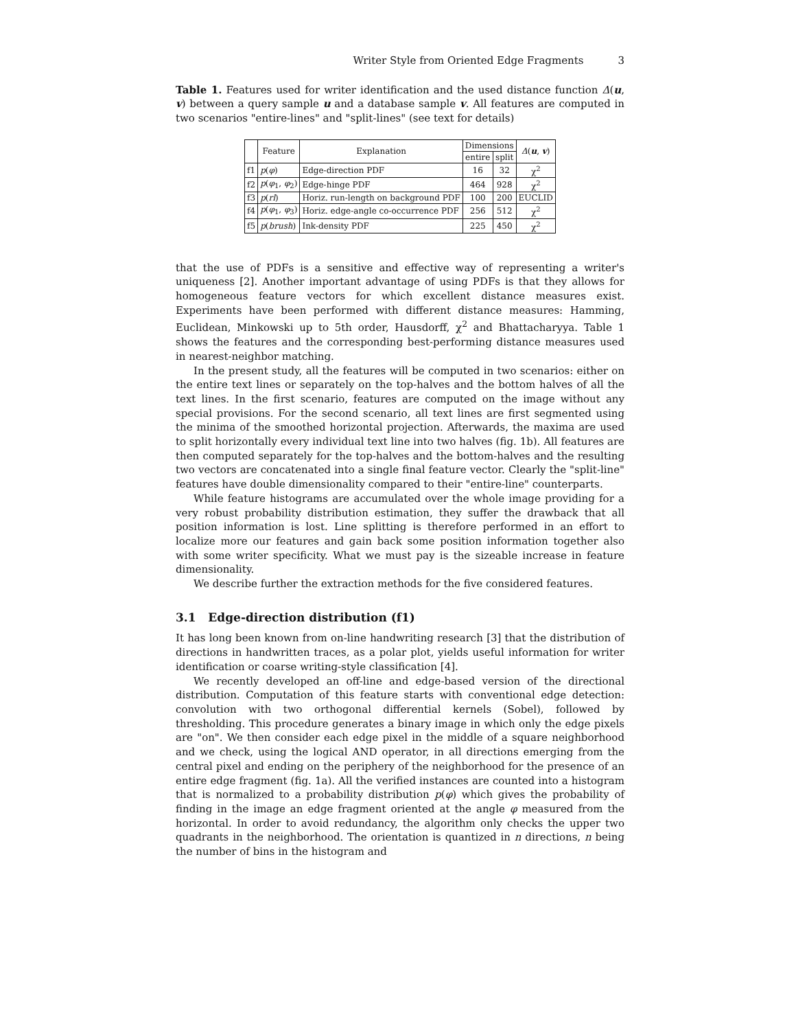Writer Style from Oriented Edge Fragments 3
Table 1. Features used for writer identification and the used distance function Δ(u, v) between a query sample u and a database sample v. All features are computed in two scenarios "entire-lines" and "split-lines" (see text for details)
| | Feature | Explanation | Dimensions | | Δ ( u , v ) |
| --- | --- | --- | --- | --- | --- |
| | | | entire | split | |
| f1 | p ( φ ) | Edge-direction PDF | 16 | 32 | χ<sup>2</sup> |
| f2 | p ( φ<sub>1</sub>, φ<sub>2</sub>) | Edge-hinge PDF | 464 | 928 | χ<sup>2</sup> |
| f3 | p ( rl ) | Horiz. run-length on background PDF | 100 | 200 | EUCLID |
| f4 | p ( φ<sub>1</sub>, φ<sub>3</sub>) | Horiz. edge-angle co-occurrence PDF | 256 | 512 | χ<sup>2</sup> |
| f5 | p ( brush ) | Ink-density PDF | 225 | 450 | χ<sup>2</sup> |
that the use of PDFs is a sensitive and effective way of representing a writer's uniqueness [2]. Another important advantage of using PDFs is that they allows for homogeneous feature vectors for which excellent distance measures exist. Experiments have been performed with different distance measures: Hamming, Euclidean, Minkowski up to 5th order, Hausdorff, χ<sup>2</sup> and Bhattacharyya. Table 1 shows the features and the corresponding best-performing distance measures used in nearest-neighbor matching.
In the present study, all the features will be computed in two scenarios: either on the entire text lines or separately on the top-halves and the bottom halves of all the text lines. In the first scenario, features are computed on the image without any special provisions. For the second scenario, all text lines are first segmented using the minima of the smoothed horizontal projection. Afterwards, the maxima are used to split horizontally every individual text line into two halves (fig. 1b). All features are then computed separately for the top-halves and the bottom-halves and the resulting two vectors are concatenated into a single final feature vector. Clearly the "split-line" features have double dimensionality compared to their "entire-line" counterparts.
While feature histograms are accumulated over the whole image providing for a very robust probability distribution estimation, they suffer the drawback that all position information is lost. Line splitting is therefore performed in an effort to localize more our features and gain back some position information together also with some writer specificity. What we must pay is the sizeable increase in feature dimensionality.
We describe further the extraction methods for the five considered features.
3.1 Edge-direction distribution (f1)
It has long been known from on-line handwriting research [3] that the distribution of directions in handwritten traces, as a polar plot, yields useful information for writer identification or coarse writing-style classification [4].
We recently developed an off-line and edge-based version of the directional distribution. Computation of this feature starts with conventional edge detection: convolution with two orthogonal differential kernels (Sobel), followed by thresholding. This procedure generates a binary image in which only the edge pixels are "on". We then consider each edge pixel in the middle of a square neighborhood and we check, using the logical AND operator, in all directions emerging from the central pixel and ending on the periphery of the neighborhood for the presence of an entire edge fragment (fig. 1a). All the verified instances are counted into a histogram that is normalized to a probability distribution p(φ) which gives the probability of finding in the image an edge fragment oriented at the angle φ measured from the horizontal. In order to avoid redundancy, the algorithm only checks the upper two quadrants in the neighborhood. The orientation is quantized in n directions, n being the number of bins in the histogram and